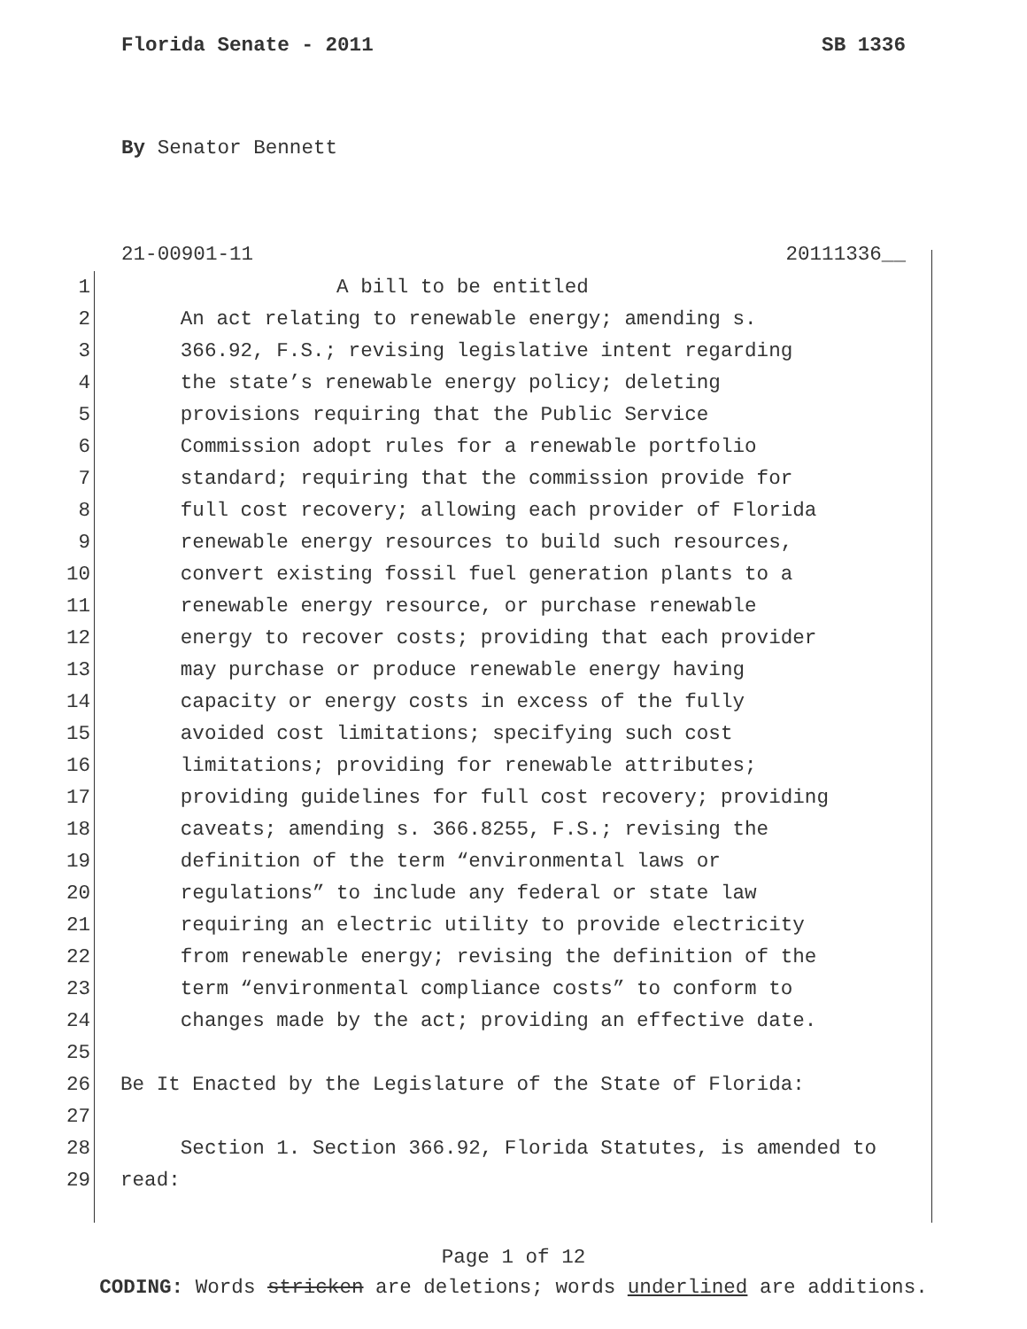Florida Senate - 2011 SB 1336
By Senator Bennett
21-00901-11 20111336__
1 A bill to be entitled
2 An act relating to renewable energy; amending s.
3 366.92, F.S.; revising legislative intent regarding
4 the state’s renewable energy policy; deleting
5 provisions requiring that the Public Service
6 Commission adopt rules for a renewable portfolio
7 standard; requiring that the commission provide for
8 full cost recovery; allowing each provider of Florida
9 renewable energy resources to build such resources,
10 convert existing fossil fuel generation plants to a
11 renewable energy resource, or purchase renewable
12 energy to recover costs; providing that each provider
13 may purchase or produce renewable energy having
14 capacity or energy costs in excess of the fully
15 avoided cost limitations; specifying such cost
16 limitations; providing for renewable attributes;
17 providing guidelines for full cost recovery; providing
18 caveats; amending s. 366.8255, F.S.; revising the
19 definition of the term “environmental laws or
20 regulations” to include any federal or state law
21 requiring an electric utility to provide electricity
22 from renewable energy; revising the definition of the
23 term “environmental compliance costs” to conform to
24 changes made by the act; providing an effective date.
25
26 Be It Enacted by the Legislature of the State of Florida:
27
28 Section 1. Section 366.92, Florida Statutes, is amended to
29 read:
Page 1 of 12
CODING: Words stricken are deletions; words underlined are additions.